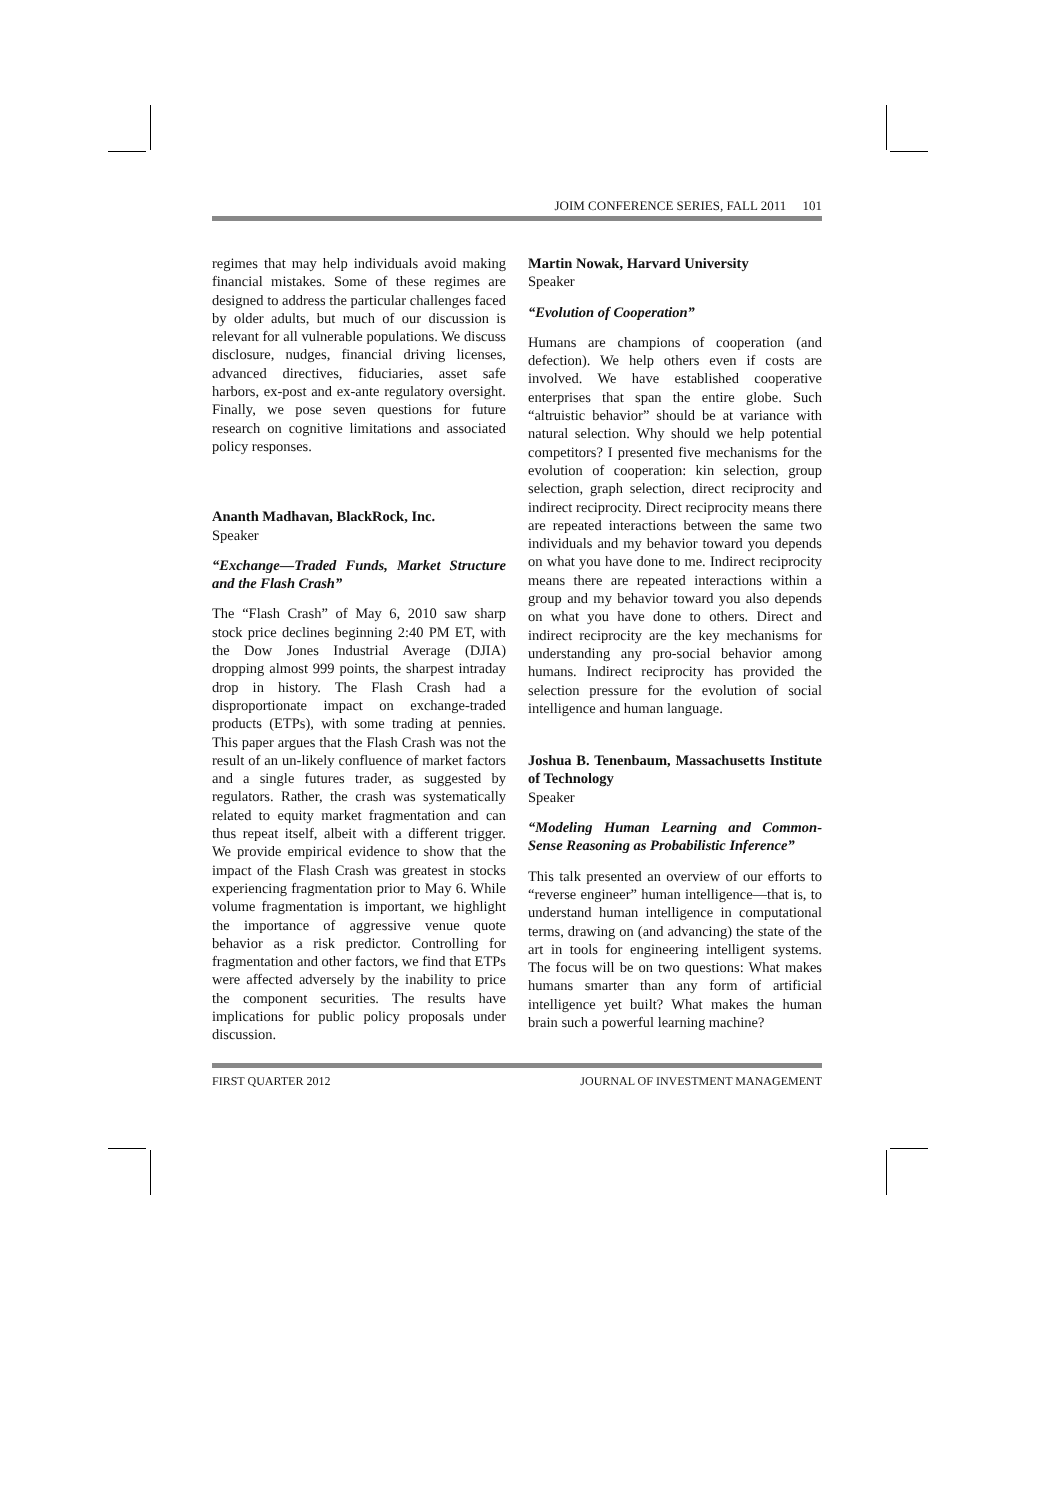JOIM CONFERENCE SERIES, FALL 2011 101
regimes that may help individuals avoid making financial mistakes. Some of these regimes are designed to address the particular challenges faced by older adults, but much of our discussion is relevant for all vulnerable populations. We discuss disclosure, nudges, financial driving licenses, advanced directives, fiduciaries, asset safe harbors, ex-post and ex-ante regulatory oversight. Finally, we pose seven questions for future research on cognitive limitations and associated policy responses.
Ananth Madhavan, BlackRock, Inc.
Speaker
“Exchange—Traded Funds, Market Structure and the Flash Crash”
The “Flash Crash” of May 6, 2010 saw sharp stock price declines beginning 2:40 PM ET, with the Dow Jones Industrial Average (DJIA) dropping almost 999 points, the sharpest intraday drop in history. The Flash Crash had a disproportionate impact on exchange-traded products (ETPs), with some trading at pennies. This paper argues that the Flash Crash was not the result of an un-likely confluence of market factors and a single futures trader, as suggested by regulators. Rather, the crash was systematically related to equity market fragmentation and can thus repeat itself, albeit with a different trigger. We provide empirical evidence to show that the impact of the Flash Crash was greatest in stocks experiencing fragmentation prior to May 6. While volume fragmentation is important, we highlight the importance of aggressive venue quote behavior as a risk predictor. Controlling for fragmentation and other factors, we find that ETPs were affected adversely by the inability to price the component securities. The results have implications for public policy proposals under discussion.
Martin Nowak, Harvard University
Speaker
“Evolution of Cooperation”
Humans are champions of cooperation (and defection). We help others even if costs are involved. We have established cooperative enterprises that span the entire globe. Such “altruistic behavior” should be at variance with natural selection. Why should we help potential competitors? I presented five mechanisms for the evolution of cooperation: kin selection, group selection, graph selection, direct reciprocity and indirect reciprocity. Direct reciprocity means there are repeated interactions between the same two individuals and my behavior toward you depends on what you have done to me. Indirect reciprocity means there are repeated interactions within a group and my behavior toward you also depends on what you have done to others. Direct and indirect reciprocity are the key mechanisms for understanding any pro-social behavior among humans. Indirect reciprocity has provided the selection pressure for the evolution of social intelligence and human language.
Joshua B. Tenenbaum, Massachusetts Institute of Technology
Speaker
“Modeling Human Learning and Common-Sense Reasoning as Probabilistic Inference”
This talk presented an overview of our efforts to “reverse engineer” human intelligence—that is, to understand human intelligence in computational terms, drawing on (and advancing) the state of the art in tools for engineering intelligent systems. The focus will be on two questions: What makes humans smarter than any form of artificial intelligence yet built? What makes the human brain such a powerful learning machine?
FIRST QUARTER 2012 JOURNAL OF INVESTMENT MANAGEMENT